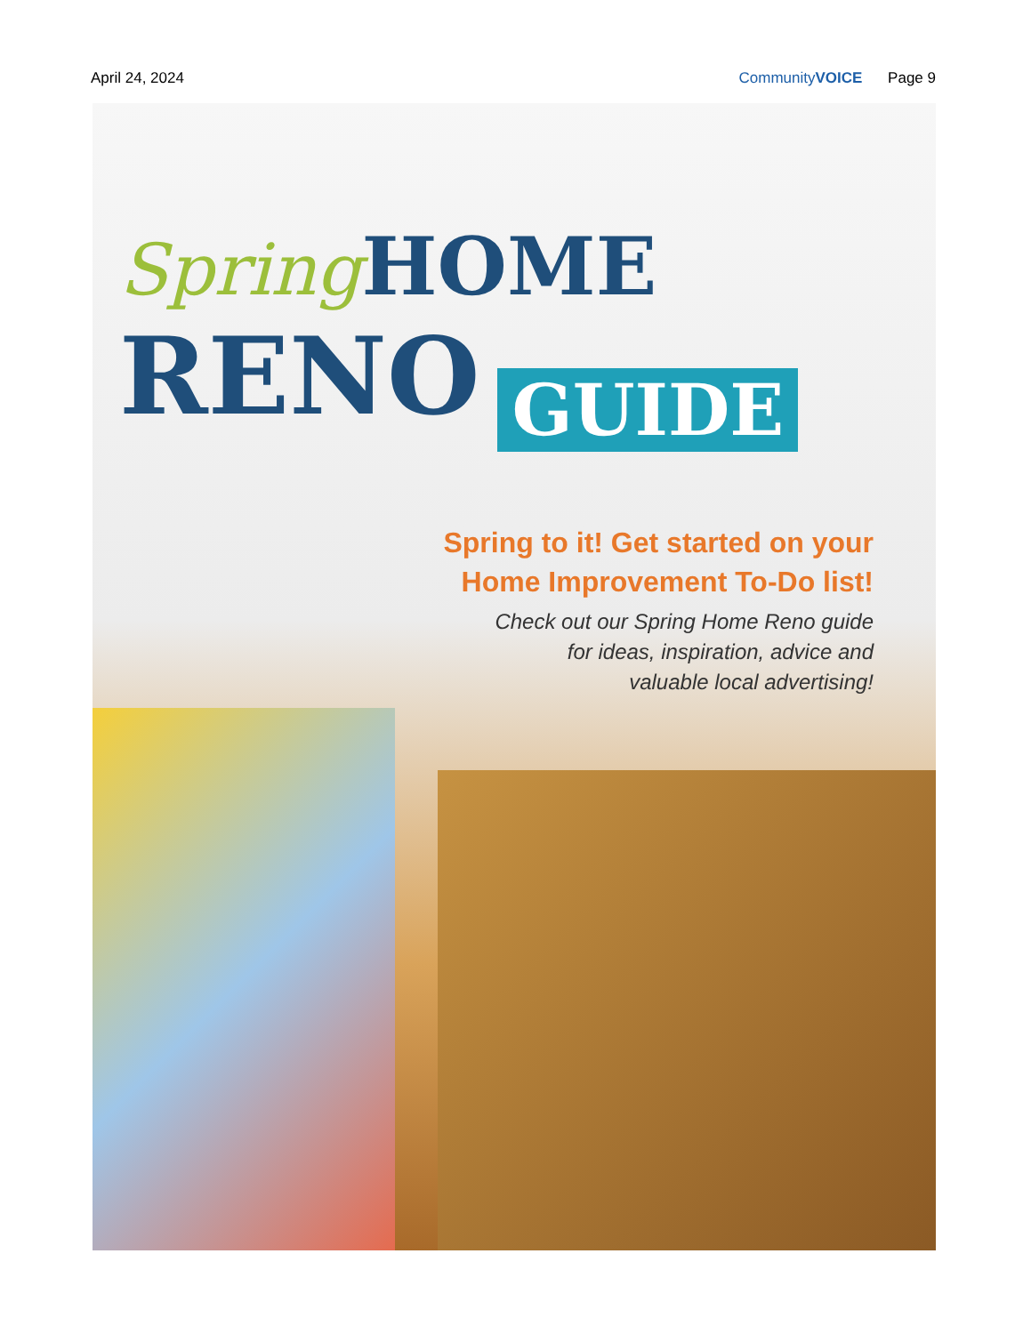April 24, 2024 CommunityVOICE Page 9
Spring HOME
RENO GUIDE
Spring to it! Get started on your
Home Improvement To-Do list!
Check out our Spring Home Reno guide
for ideas, inspiration, advice and
valuable local advertising!